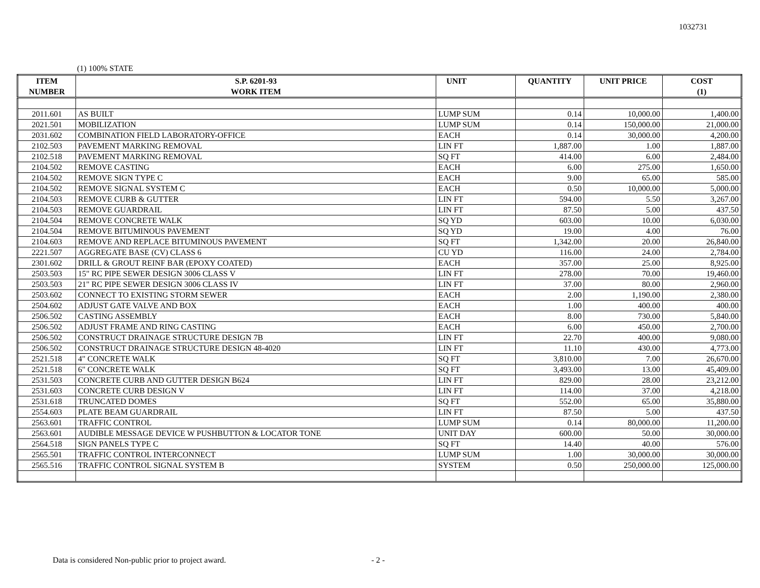1032731
(1) 100% STATE
| ITEM | S.P. 6201-93 | UNIT | QUANTITY | UNIT PRICE | COST |
| --- | --- | --- | --- | --- | --- |
| NUMBER | WORK ITEM | | | | (1) |
| 2011.601 | AS BUILT | LUMP SUM | 0.14 | 10,000.00 | 1,400.00 |
| 2021.501 | MOBILIZATION | LUMP SUM | 0.14 | 150,000.00 | 21,000.00 |
| 2031.602 | COMBINATION FIELD LABORATORY-OFFICE | EACH | 0.14 | 30,000.00 | 4,200.00 |
| 2102.503 | PAVEMENT MARKING REMOVAL | LIN FT | 1,887.00 | 1.00 | 1,887.00 |
| 2102.518 | PAVEMENT MARKING REMOVAL | SQ FT | 414.00 | 6.00 | 2,484.00 |
| 2104.502 | REMOVE CASTING | EACH | 6.00 | 275.00 | 1,650.00 |
| 2104.502 | REMOVE SIGN TYPE C | EACH | 9.00 | 65.00 | 585.00 |
| 2104.502 | REMOVE SIGNAL SYSTEM C | EACH | 0.50 | 10,000.00 | 5,000.00 |
| 2104.503 | REMOVE CURB & GUTTER | LIN FT | 594.00 | 5.50 | 3,267.00 |
| 2104.503 | REMOVE GUARDRAIL | LIN FT | 87.50 | 5.00 | 437.50 |
| 2104.504 | REMOVE CONCRETE WALK | SQ YD | 603.00 | 10.00 | 6,030.00 |
| 2104.504 | REMOVE BITUMINOUS PAVEMENT | SQ YD | 19.00 | 4.00 | 76.00 |
| 2104.603 | REMOVE AND REPLACE BITUMINOUS PAVEMENT | SQ FT | 1,342.00 | 20.00 | 26,840.00 |
| 2221.507 | AGGREGATE BASE (CV) CLASS 6 | CU YD | 116.00 | 24.00 | 2,784.00 |
| 2301.602 | DRILL & GROUT REINF BAR (EPOXY COATED) | EACH | 357.00 | 25.00 | 8,925.00 |
| 2503.503 | 15" RC PIPE SEWER DESIGN 3006 CLASS V | LIN FT | 278.00 | 70.00 | 19,460.00 |
| 2503.503 | 21" RC PIPE SEWER DESIGN 3006 CLASS IV | LIN FT | 37.00 | 80.00 | 2,960.00 |
| 2503.602 | CONNECT TO EXISTING STORM SEWER | EACH | 2.00 | 1,190.00 | 2,380.00 |
| 2504.602 | ADJUST GATE VALVE AND BOX | EACH | 1.00 | 400.00 | 400.00 |
| 2506.502 | CASTING ASSEMBLY | EACH | 8.00 | 730.00 | 5,840.00 |
| 2506.502 | ADJUST FRAME AND RING CASTING | EACH | 6.00 | 450.00 | 2,700.00 |
| 2506.502 | CONSTRUCT DRAINAGE STRUCTURE DESIGN 7B | LIN FT | 22.70 | 400.00 | 9,080.00 |
| 2506.502 | CONSTRUCT DRAINAGE STRUCTURE DESIGN 48-4020 | LIN FT | 11.10 | 430.00 | 4,773.00 |
| 2521.518 | 4" CONCRETE WALK | SQ FT | 3,810.00 | 7.00 | 26,670.00 |
| 2521.518 | 6" CONCRETE WALK | SQ FT | 3,493.00 | 13.00 | 45,409.00 |
| 2531.503 | CONCRETE CURB AND GUTTER DESIGN B624 | LIN FT | 829.00 | 28.00 | 23,212.00 |
| 2531.603 | CONCRETE CURB DESIGN V | LIN FT | 114.00 | 37.00 | 4,218.00 |
| 2531.618 | TRUNCATED DOMES | SQ FT | 552.00 | 65.00 | 35,880.00 |
| 2554.603 | PLATE BEAM GUARDRAIL | LIN FT | 87.50 | 5.00 | 437.50 |
| 2563.601 | TRAFFIC CONTROL | LUMP SUM | 0.14 | 80,000.00 | 11,200.00 |
| 2563.601 | AUDIBLE MESSAGE DEVICE W PUSHBUTTON & LOCATOR TONE | UNIT DAY | 600.00 | 50.00 | 30,000.00 |
| 2564.518 | SIGN PANELS TYPE C | SQ FT | 14.40 | 40.00 | 576.00 |
| 2565.501 | TRAFFIC CONTROL INTERCONNECT | LUMP SUM | 1.00 | 30,000.00 | 30,000.00 |
| 2565.516 | TRAFFIC CONTROL SIGNAL SYSTEM B | SYSTEM | 0.50 | 250,000.00 | 125,000.00 |
Data is considered Non-public prior to project award.
- 2 -